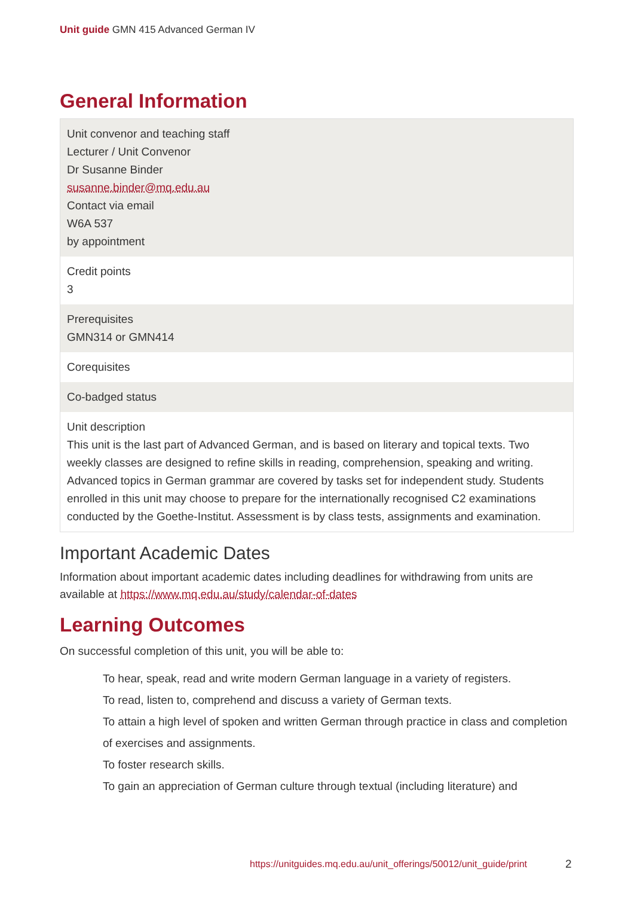Unit guide GMN 415 Advanced German IV
General Information
| Unit convenor and teaching staff Lecturer / Unit Convenor Dr Susanne Binder susanne.binder@mq.edu.au Contact via email W6A 537 by appointment |
| Credit points 3 |
| Prerequisites GMN314 or GMN414 |
| Corequisites |
| Co-badged status |
| Unit description This unit is the last part of Advanced German, and is based on literary and topical texts. Two weekly classes are designed to refine skills in reading, comprehension, speaking and writing. Advanced topics in German grammar are covered by tasks set for independent study. Students enrolled in this unit may choose to prepare for the internationally recognised C2 examinations conducted by the Goethe-Institut. Assessment is by class tests, assignments and examination. |
Important Academic Dates
Information about important academic dates including deadlines for withdrawing from units are available at https://www.mq.edu.au/study/calendar-of-dates
Learning Outcomes
On successful completion of this unit, you will be able to:
To hear, speak, read and write modern German language in a variety of registers.
To read, listen to, comprehend and discuss a variety of German texts.
To attain a high level of spoken and written German through practice in class and completion of exercises and assignments.
To foster research skills.
To gain an appreciation of German culture through textual (including literature) and
https://unitguides.mq.edu.au/unit_offerings/50012/unit_guide/print
2